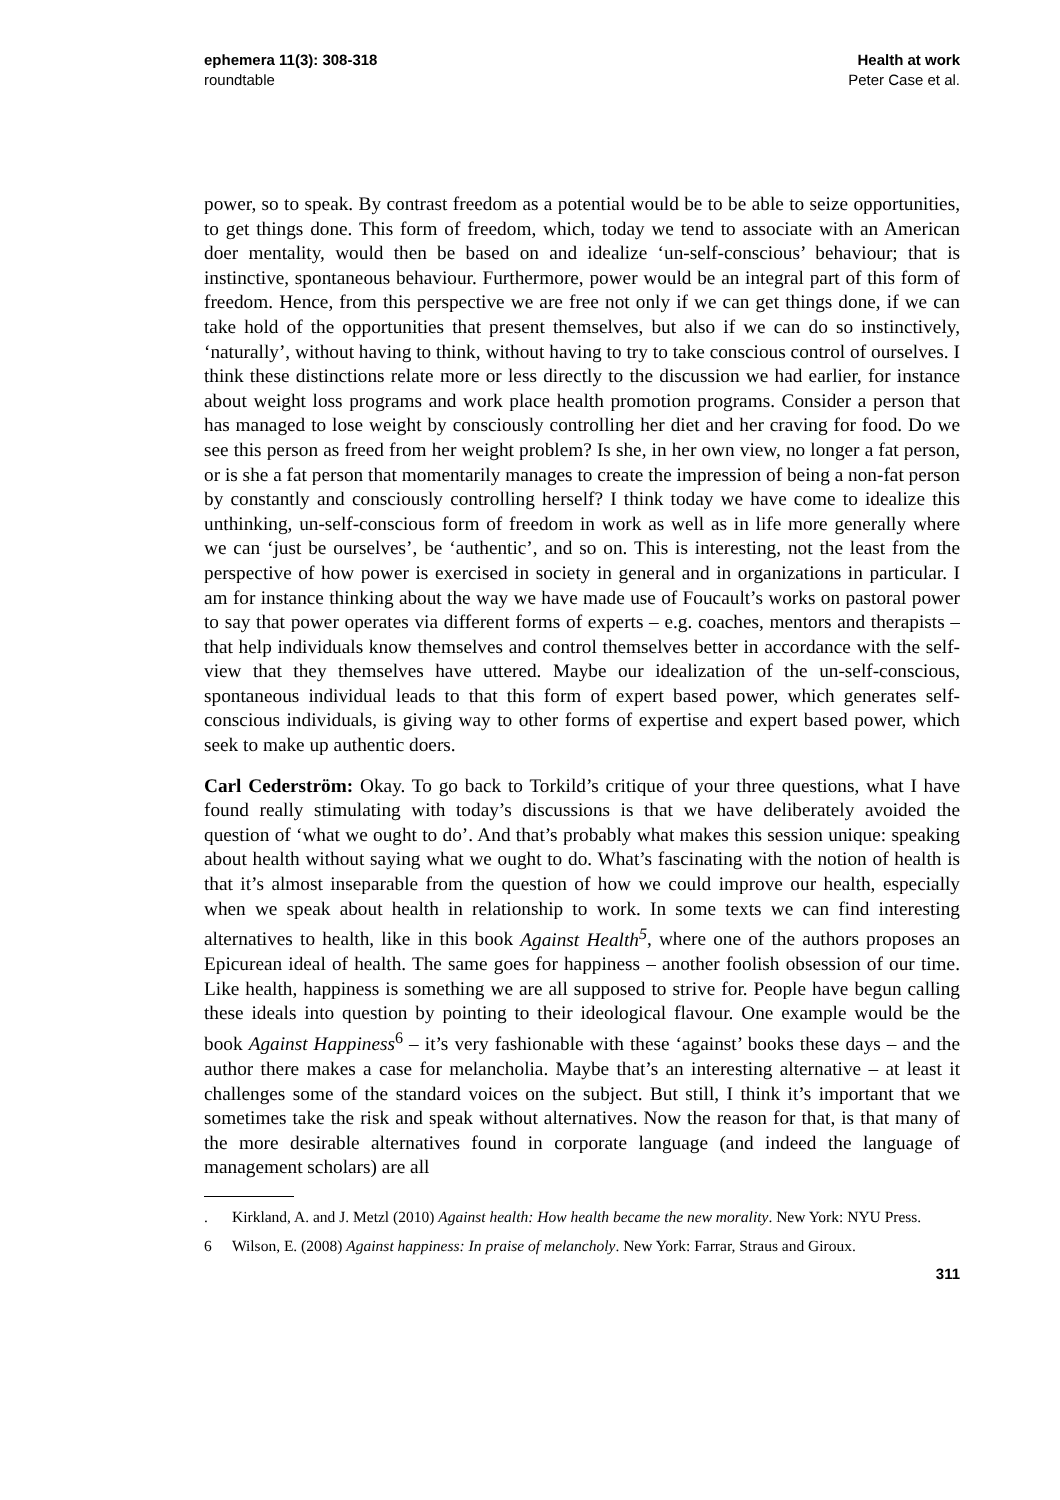ephemera 11(3): 308-318
roundtable
Health at work
Peter Case et al.
power, so to speak. By contrast freedom as a potential would be to be able to seize opportunities, to get things done. This form of freedom, which, today we tend to associate with an American doer mentality, would then be based on and idealize ‘un-self-conscious’ behaviour; that is instinctive, spontaneous behaviour. Furthermore, power would be an integral part of this form of freedom. Hence, from this perspective we are free not only if we can get things done, if we can take hold of the opportunities that present themselves, but also if we can do so instinctively, ‘naturally’, without having to think, without having to try to take conscious control of ourselves. I think these distinctions relate more or less directly to the discussion we had earlier, for instance about weight loss programs and work place health promotion programs. Consider a person that has managed to lose weight by consciously controlling her diet and her craving for food. Do we see this person as freed from her weight problem? Is she, in her own view, no longer a fat person, or is she a fat person that momentarily manages to create the impression of being a non-fat person by constantly and consciously controlling herself? I think today we have come to idealize this unthinking, un-self-conscious form of freedom in work as well as in life more generally where we can ‘just be ourselves’, be ‘authentic’, and so on. This is interesting, not the least from the perspective of how power is exercised in society in general and in organizations in particular. I am for instance thinking about the way we have made use of Foucault’s works on pastoral power to say that power operates via different forms of experts – e.g. coaches, mentors and therapists – that help individuals know themselves and control themselves better in accordance with the self-view that they themselves have uttered. Maybe our idealization of the un-self-conscious, spontaneous individual leads to that this form of expert based power, which generates self-conscious individuals, is giving way to other forms of expertise and expert based power, which seek to make up authentic doers.
Carl Cederström: Okay. To go back to Torkild’s critique of your three questions, what I have found really stimulating with today’s discussions is that we have deliberately avoided the question of ‘what we ought to do’. And that’s probably what makes this session unique: speaking about health without saying what we ought to do. What’s fascinating with the notion of health is that it’s almost inseparable from the question of how we could improve our health, especially when we speak about health in relationship to work. In some texts we can find interesting alternatives to health, like in this book Against Health<sup>5</sup>, where one of the authors proposes an Epicurean ideal of health. The same goes for happiness – another foolish obsession of our time. Like health, happiness is something we are all supposed to strive for. People have begun calling these ideals into question by pointing to their ideological flavour. One example would be the book Against Happiness<sup>6</sup> – it’s very fashionable with these ‘against’ books these days – and the author there makes a case for melancholia. Maybe that’s an interesting alternative – at least it challenges some of the standard voices on the subject. But still, I think it’s important that we sometimes take the risk and speak without alternatives. Now the reason for that, is that many of the more desirable alternatives found in corporate language (and indeed the language of management scholars) are all
. Kirkland, A. and J. Metzl (2010) Against health: How health became the new morality. New York: NYU Press.
6 Wilson, E. (2008) Against happiness: In praise of melancholy. New York: Farrar, Straus and Giroux.
311